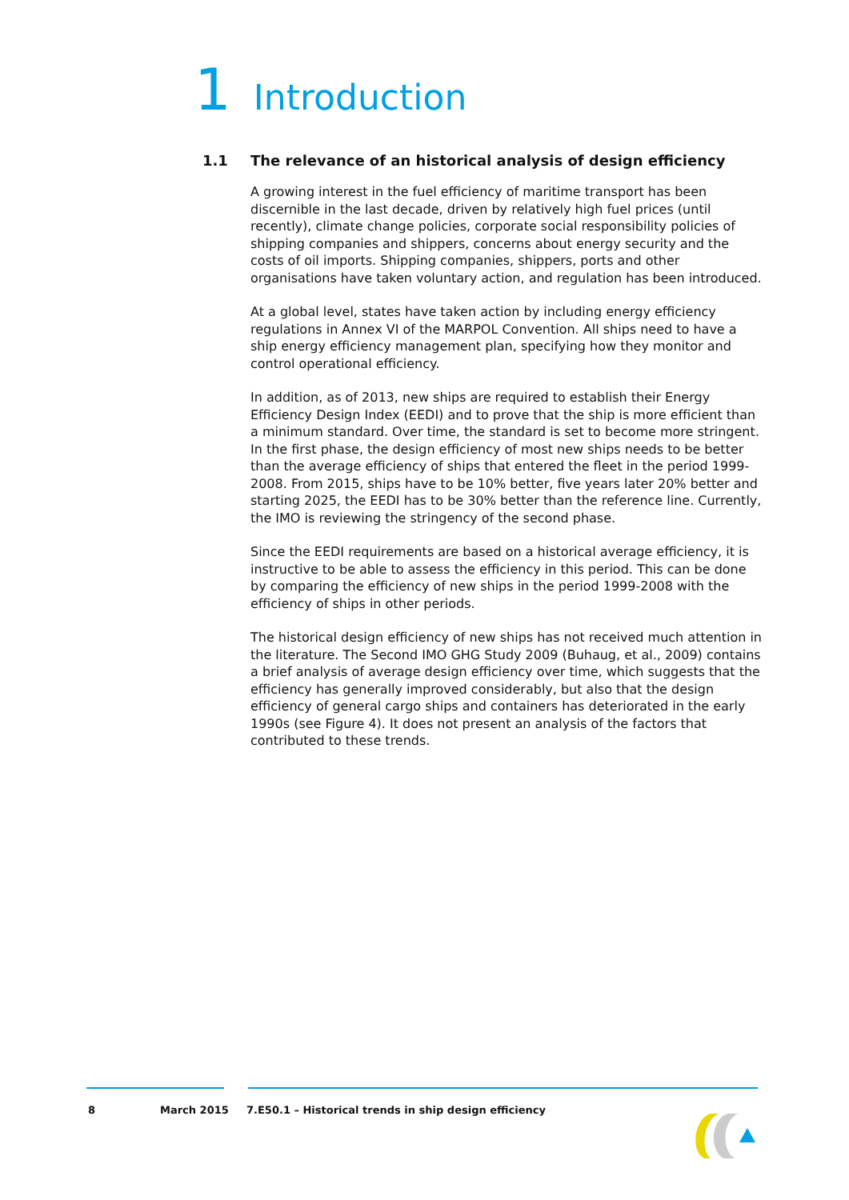1 Introduction
1.1 The relevance of an historical analysis of design efficiency
A growing interest in the fuel efficiency of maritime transport has been discernible in the last decade, driven by relatively high fuel prices (until recently), climate change policies, corporate social responsibility policies of shipping companies and shippers, concerns about energy security and the costs of oil imports. Shipping companies, shippers, ports and other organisations have taken voluntary action, and regulation has been introduced.
At a global level, states have taken action by including energy efficiency regulations in Annex VI of the MARPOL Convention. All ships need to have a ship energy efficiency management plan, specifying how they monitor and control operational efficiency.
In addition, as of 2013, new ships are required to establish their Energy Efficiency Design Index (EEDI) and to prove that the ship is more efficient than a minimum standard. Over time, the standard is set to become more stringent. In the first phase, the design efficiency of most new ships needs to be better than the average efficiency of ships that entered the fleet in the period 1999-2008. From 2015, ships have to be 10% better, five years later 20% better and starting 2025, the EEDI has to be 30% better than the reference line. Currently, the IMO is reviewing the stringency of the second phase.
Since the EEDI requirements are based on a historical average efficiency, it is instructive to be able to assess the efficiency in this period. This can be done by comparing the efficiency of new ships in the period 1999-2008 with the efficiency of ships in other periods.
The historical design efficiency of new ships has not received much attention in the literature. The Second IMO GHG Study 2009 (Buhaug, et al., 2009) contains a brief analysis of average design efficiency over time, which suggests that the efficiency has generally improved considerably, but also that the design efficiency of general cargo ships and containers has deteriorated in the early 1990s (see Figure 4). It does not present an analysis of the factors that contributed to these trends.
8 March 2015 7.E50.1 – Historical trends in ship design efficiency